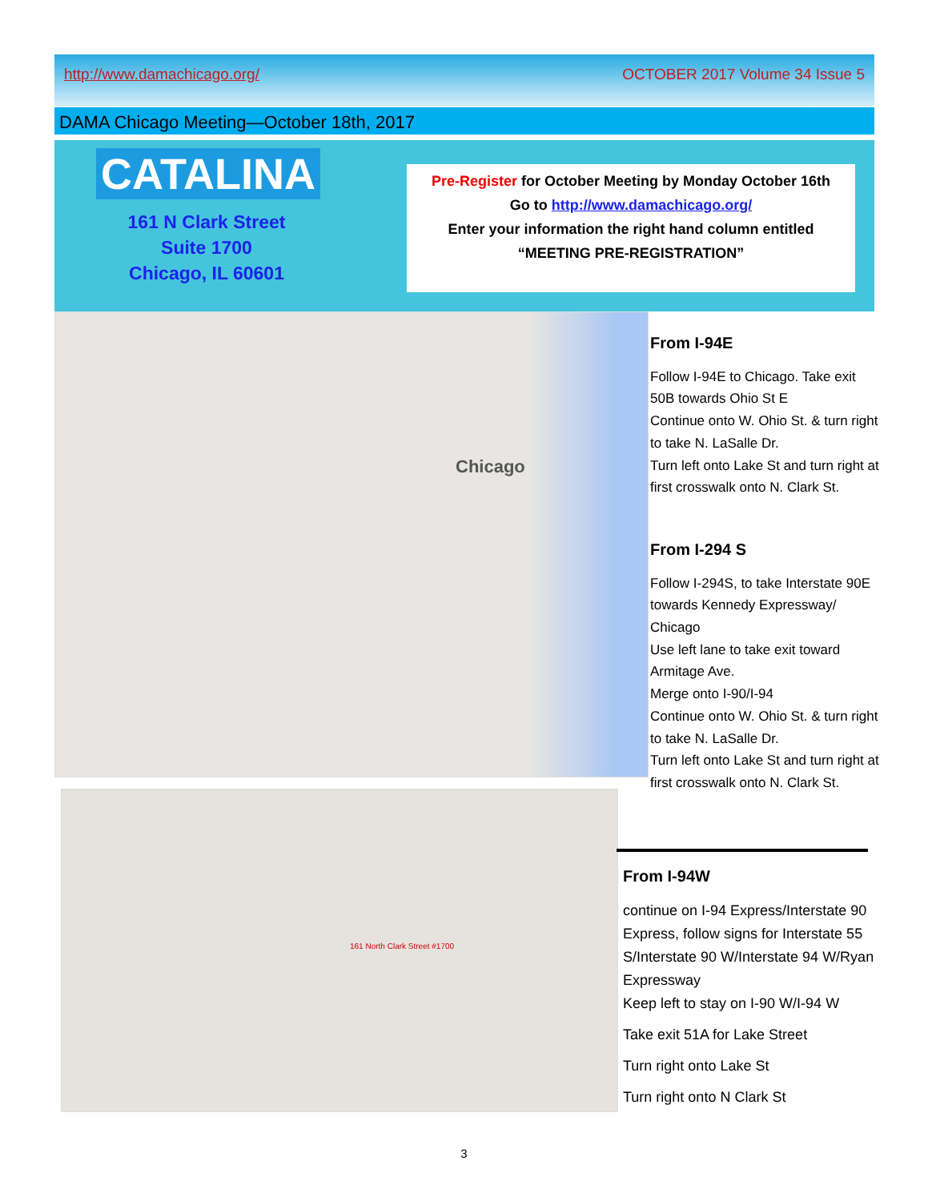http://www.damachicago.org/ OCTOBER 2017 Volume 34 Issue 5
DAMA Chicago Meeting—October 18th, 2017
CATALINA
161 N Clark Street
Suite 1700
Chicago, IL 60601
Pre-Register for October Meeting by Monday October 16th
Go to http://www.damachicago.org/
Enter your information the right hand column entitled
“MEETING PRE-REGISTRATION”
Chicago
161 North Clark Street #1700
From I-94E
Follow I-94E to Chicago. Take exit 50B towards Ohio St E
Continue onto W. Ohio St. & turn right to take N. LaSalle Dr.
Turn left onto Lake St and turn right at first crosswalk onto N. Clark St.
From I-294 S
Follow I-294S, to take Interstate 90E towards Kennedy Expressway/ Chicago
Use left lane to take exit toward Armitage Ave.
Merge onto I-90/I-94
Continue onto W. Ohio St. & turn right to take N. LaSalle Dr.
Turn left onto Lake St and turn right at first crosswalk onto N. Clark St.
From I-94W
continue on I-94 Express/Interstate 90 Express, follow signs for Interstate 55 S/Interstate 90 W/Interstate 94 W/Ryan Expressway
Keep left to stay on I-90 W/I-94 W
Take exit 51A for Lake Street
Turn right onto Lake St
Turn right onto N Clark St
3